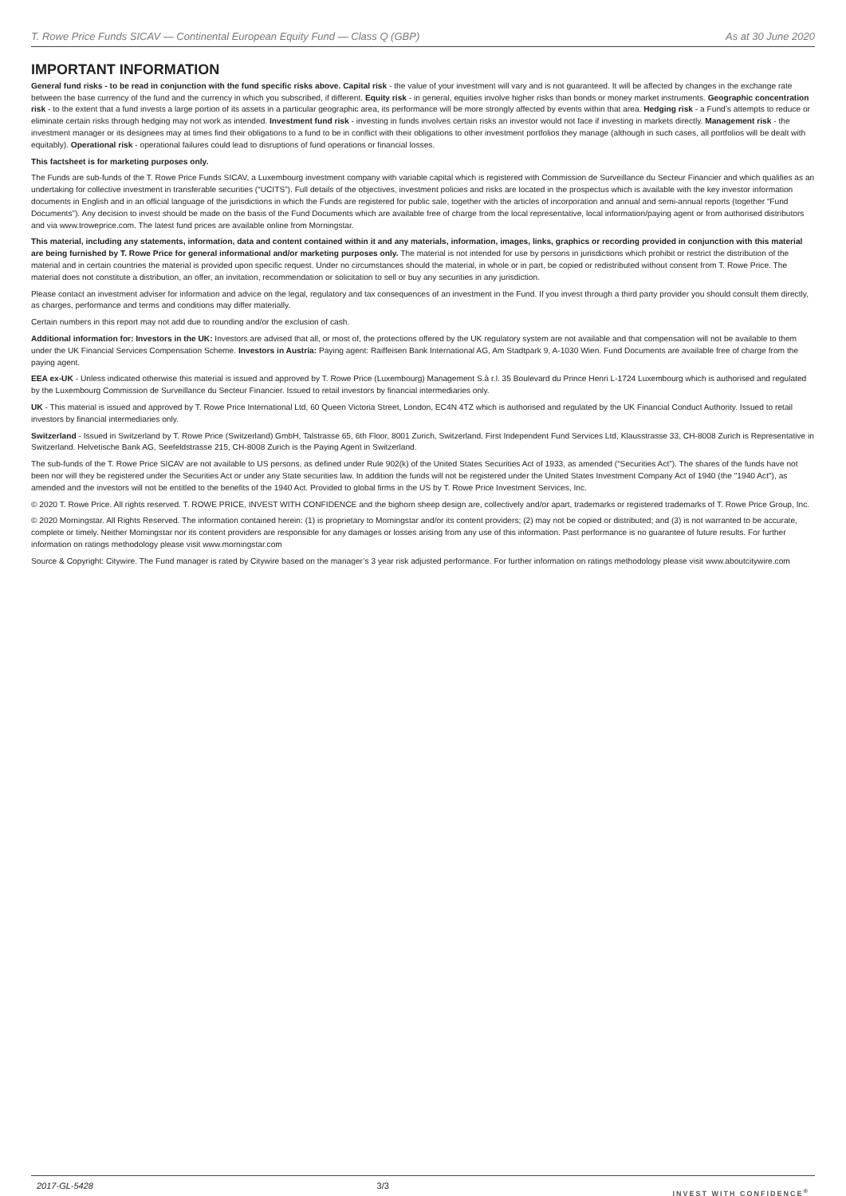T. Rowe Price Funds SICAV — Continental European Equity Fund — Class Q (GBP) As at 30 June 2020
IMPORTANT INFORMATION
General fund risks - to be read in conjunction with the fund specific risks above. Capital risk - the value of your investment will vary and is not guaranteed. It will be affected by changes in the exchange rate between the base currency of the fund and the currency in which you subscribed, if different. Equity risk - in general, equities involve higher risks than bonds or money market instruments. Geographic concentration risk - to the extent that a fund invests a large portion of its assets in a particular geographic area, its performance will be more strongly affected by events within that area. Hedging risk - a Fund’s attempts to reduce or eliminate certain risks through hedging may not work as intended. Investment fund risk - investing in funds involves certain risks an investor would not face if investing in markets directly. Management risk - the investment manager or its designees may at times find their obligations to a fund to be in conflict with their obligations to other investment portfolios they manage (although in such cases, all portfolios will be dealt with equitably). Operational risk - operational failures could lead to disruptions of fund operations or financial losses.
This factsheet is for marketing purposes only.
The Funds are sub-funds of the T. Rowe Price Funds SICAV, a Luxembourg investment company with variable capital which is registered with Commission de Surveillance du Secteur Financier and which qualifies as an undertaking for collective investment in transferable securities (“UCITS”). Full details of the objectives, investment policies and risks are located in the prospectus which is available with the key investor information documents in English and in an official language of the jurisdictions in which the Funds are registered for public sale, together with the articles of incorporation and annual and semi-annual reports (together “Fund Documents”). Any decision to invest should be made on the basis of the Fund Documents which are available free of charge from the local representative, local information/paying agent or from authorised distributors and via www.troweprice.com. The latest fund prices are available online from Morningstar.
This material, including any statements, information, data and content contained within it and any materials, information, images, links, graphics or recording provided in conjunction with this material are being furnished by T. Rowe Price for general informational and/or marketing purposes only. The material is not intended for use by persons in jurisdictions which prohibit or restrict the distribution of the material and in certain countries the material is provided upon specific request. Under no circumstances should the material, in whole or in part, be copied or redistributed without consent from T. Rowe Price. The material does not constitute a distribution, an offer, an invitation, recommendation or solicitation to sell or buy any securities in any jurisdiction.
Please contact an investment adviser for information and advice on the legal, regulatory and tax consequences of an investment in the Fund. If you invest through a third party provider you should consult them directly, as charges, performance and terms and conditions may differ materially.
Certain numbers in this report may not add due to rounding and/or the exclusion of cash.
Additional information for: Investors in the UK: Investors are advised that all, or most of, the protections offered by the UK regulatory system are not available and that compensation will not be available to them under the UK Financial Services Compensation Scheme. Investors in Austria: Paying agent: Raiffeisen Bank International AG, Am Stadtpark 9, A-1030 Wien. Fund Documents are available free of charge from the paying agent.
EEA ex-UK - Unless indicated otherwise this material is issued and approved by T. Rowe Price (Luxembourg) Management S.à r.l. 35 Boulevard du Prince Henri L-1724 Luxembourg which is authorised and regulated by the Luxembourg Commission de Surveillance du Secteur Financier. Issued to retail investors by financial intermediaries only.
UK - This material is issued and approved by T. Rowe Price International Ltd, 60 Queen Victoria Street, London, EC4N 4TZ which is authorised and regulated by the UK Financial Conduct Authority. Issued to retail investors by financial intermediaries only.
Switzerland - Issued in Switzerland by T. Rowe Price (Switzerland) GmbH, Talstrasse 65, 6th Floor, 8001 Zurich, Switzerland. First Independent Fund Services Ltd, Klausstrasse 33, CH-8008 Zurich is Representative in Switzerland. Helvetische Bank AG, Seefeldstrasse 215, CH-8008 Zurich is the Paying Agent in Switzerland.
The sub-funds of the T. Rowe Price SICAV are not available to US persons, as defined under Rule 902(k) of the United States Securities Act of 1933, as amended (“Securities Act”). The shares of the funds have not been nor will they be registered under the Securities Act or under any State securities law. In addition the funds will not be registered under the United States Investment Company Act of 1940 (the "1940 Act"), as amended and the investors will not be entitled to the benefits of the 1940 Act. Provided to global firms in the US by T. Rowe Price Investment Services, Inc.
© 2020 T. Rowe Price. All rights reserved. T. ROWE PRICE, INVEST WITH CONFIDENCE and the bighorn sheep design are, collectively and/or apart, trademarks or registered trademarks of T. Rowe Price Group, Inc.
© 2020 Morningstar. All Rights Reserved. The information contained herein: (1) is proprietary to Morningstar and/or its content providers; (2) may not be copied or distributed; and (3) is not warranted to be accurate, complete or timely. Neither Morningstar nor its content providers are responsible for any damages or losses arising from any use of this information. Past performance is no guarantee of future results. For further information on ratings methodology please visit www.morningstar.com
Source & Copyright: Citywire. The Fund manager is rated by Citywire based on the manager’s 3 year risk adjusted performance. For further information on ratings methodology please visit www.aboutcitywire.com
2017-GL-5428 3/3 INVEST WITH CONFIDENCE<sup>®</sup>